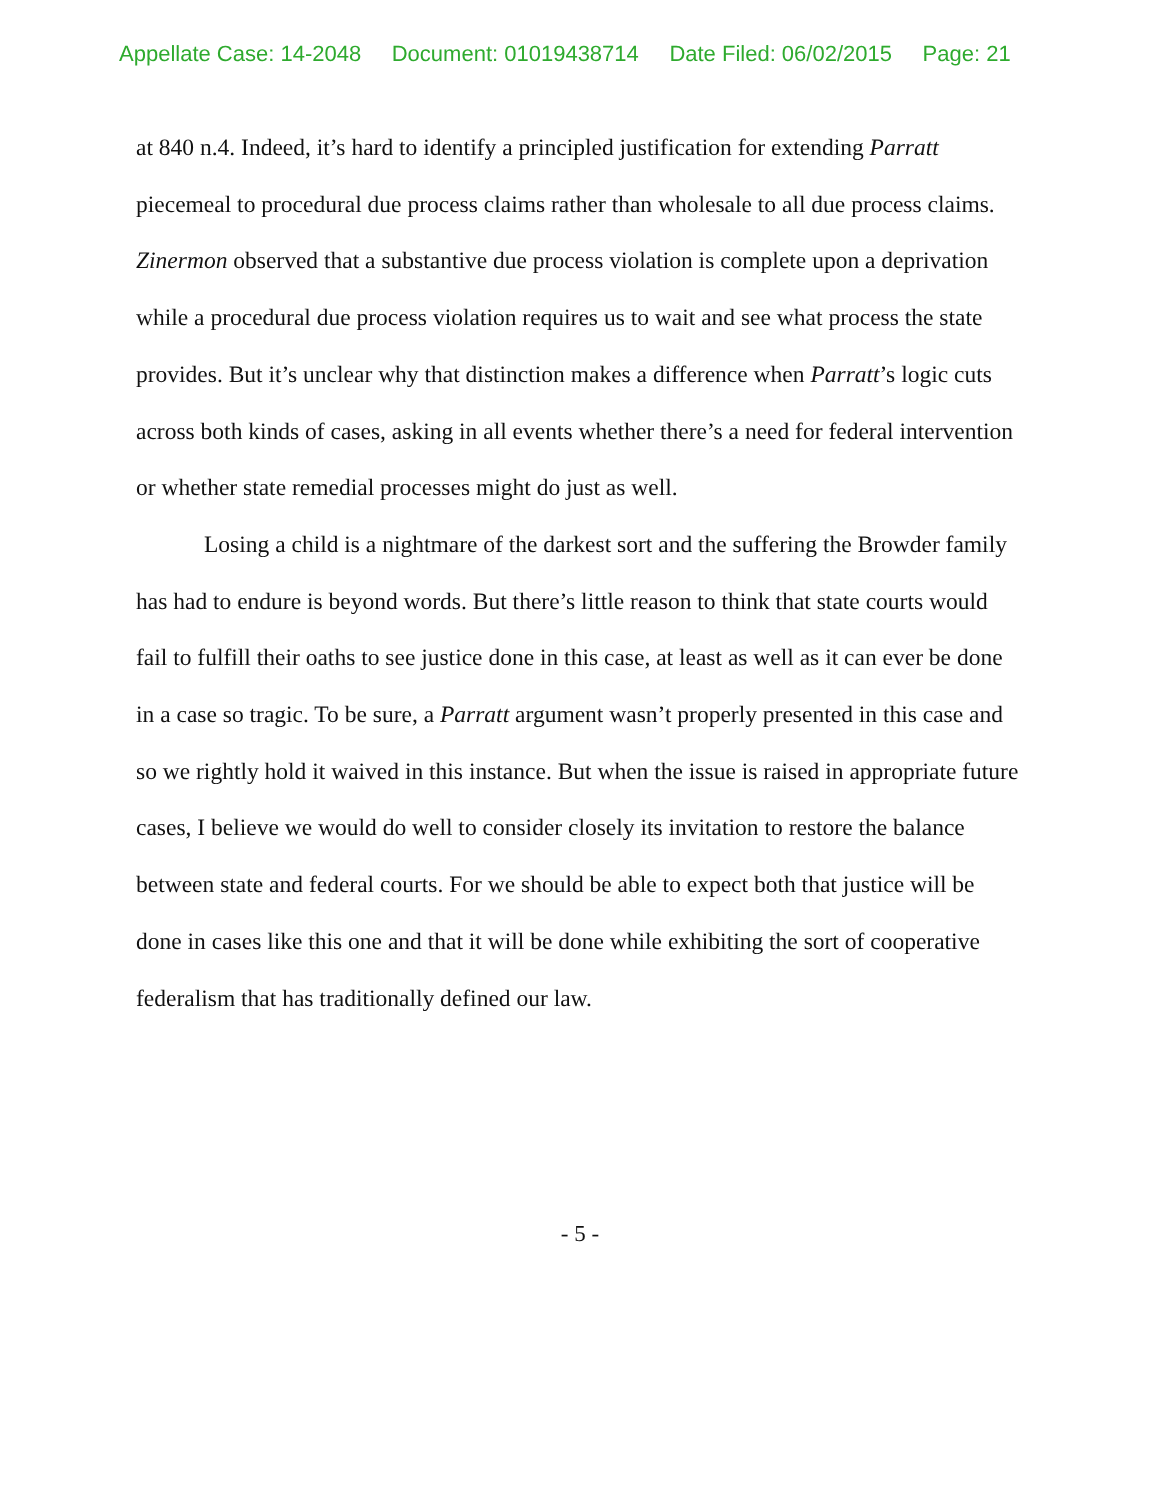Appellate Case: 14-2048 Document: 01019438714 Date Filed: 06/02/2015 Page: 21
at 840 n.4. Indeed, it’s hard to identify a principled justification for extending Parratt piecemeal to procedural due process claims rather than wholesale to all due process claims. Zinermon observed that a substantive due process violation is complete upon a deprivation while a procedural due process violation requires us to wait and see what process the state provides. But it’s unclear why that distinction makes a difference when Parratt’s logic cuts across both kinds of cases, asking in all events whether there’s a need for federal intervention or whether state remedial processes might do just as well.
Losing a child is a nightmare of the darkest sort and the suffering the Browder family has had to endure is beyond words. But there’s little reason to think that state courts would fail to fulfill their oaths to see justice done in this case, at least as well as it can ever be done in a case so tragic. To be sure, a Parratt argument wasn’t properly presented in this case and so we rightly hold it waived in this instance. But when the issue is raised in appropriate future cases, I believe we would do well to consider closely its invitation to restore the balance between state and federal courts. For we should be able to expect both that justice will be done in cases like this one and that it will be done while exhibiting the sort of cooperative federalism that has traditionally defined our law.
- 5 -